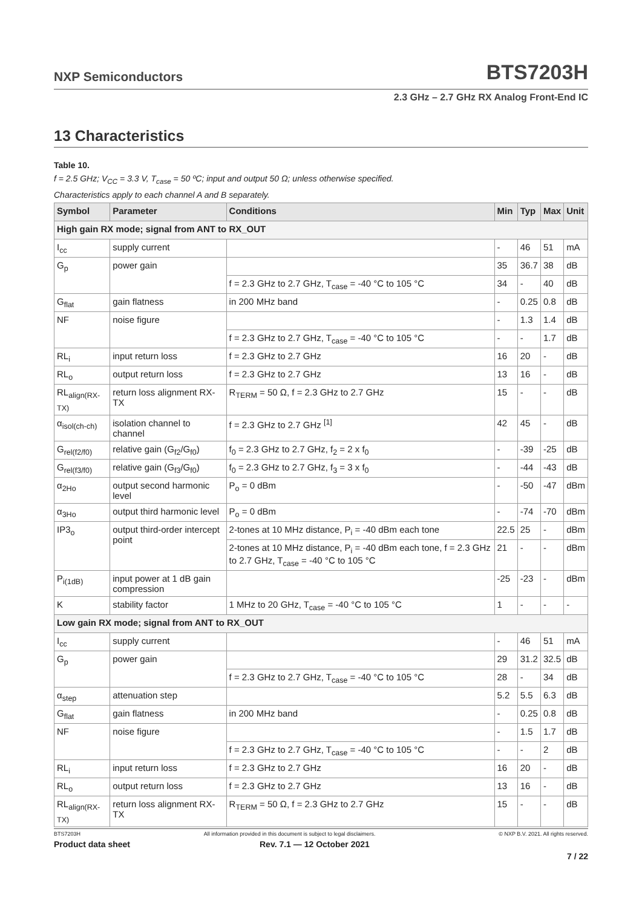NXP Semiconductors BTS7203H
2.3 GHz – 2.7 GHz RX Analog Front-End IC
13 Characteristics
Table 10.
f = 2.5 GHz; V<sub>CC</sub> = 3.3 V, T<sub>case</sub> = 50 ºC; input and output 50 Ω; unless otherwise specified.
Characteristics apply to each channel A and B separately.
| Symbol | Parameter | Conditions | Min | Typ | Max | Unit |
| --- | --- | --- | --- | --- | --- | --- |
| High gain RX mode; signal from ANT to RX_OUT | | | | | | |
| I<sub>cc</sub> | supply current | | - | 46 | 51 | mA |
| G<sub>p</sub> | power gain | | 35 | 36.7 | 38 | dB |
| | | f = 2.3 GHz to 2.7 GHz, T<sub>case</sub> = -40 °C to 105 °C | 34 | - | 40 | dB |
| G<sub>flat</sub> | gain flatness | in 200 MHz band | - | 0.25 | 0.8 | dB |
| NF | noise figure | | - | 1.3 | 1.4 | dB |
| | | f = 2.3 GHz to 2.7 GHz, T<sub>case</sub> = -40 °C to 105 °C | - | - | 1.7 | dB |
| RL<sub>i</sub> | input return loss | f = 2.3 GHz to 2.7 GHz | 16 | 20 | - | dB |
| RL<sub>o</sub> | output return loss | f = 2.3 GHz to 2.7 GHz | 13 | 16 | - | dB |
| RL<sub>align(RX-TX)</sub> | return loss alignment RX-TX | R<sub>TERM</sub> = 50 Ω, f = 2.3 GHz to 2.7 GHz | 15 | - | - | dB |
| α<sub>isol(ch-ch)</sub> | isolation channel to channel | f = 2.3 GHz to 2.7 GHz <sup>[1]</sup> | 42 | 45 | - | dB |
| G<sub>rel(f2/f0)</sub> | relative gain (G<sub>f2</sub>/G<sub>f0</sub>) | f<sub>0</sub> = 2.3 GHz to 2.7 GHz, f<sub>2</sub> = 2 x f<sub>0</sub> | - | -39 | -25 | dB |
| G<sub>rel(f3/f0)</sub> | relative gain (G<sub>f3</sub>/G<sub>f0</sub>) | f<sub>0</sub> = 2.3 GHz to 2.7 GHz, f<sub>3</sub> = 3 x f<sub>0</sub> | - | -44 | -43 | dB |
| α<sub>2Ho</sub> | output second harmonic level | P<sub>o</sub> = 0 dBm | - | -50 | -47 | dBm |
| α<sub>3Ho</sub> | output third harmonic level | P<sub>o</sub> = 0 dBm | - | -74 | -70 | dBm |
| IP3<sub>o</sub> | output third-order intercept point | 2-tones at 10 MHz distance, P<sub>i</sub> = -40 dBm each tone | 22.5 | 25 | - | dBm |
| | | 2-tones at 10 MHz distance, P<sub>i</sub> = -40 dBm each tone, f = 2.3 GHz to 2.7 GHz, T<sub>case</sub> = -40 °C to 105 °C | 21 | - | - | dBm |
| P<sub>i(1dB)</sub> | input power at 1 dB gain compression | | -25 | -23 | - | dBm |
| K | stability factor | 1 MHz to 20 GHz, T<sub>case</sub> = -40 °C to 105 °C | 1 | - | - | - |
| Low gain RX mode; signal from ANT to RX_OUT | | | | | | |
| I<sub>cc</sub> | supply current | | - | 46 | 51 | mA |
| G<sub>p</sub> | power gain | | 29 | 31.2 | 32.5 | dB |
| | | f = 2.3 GHz to 2.7 GHz, T<sub>case</sub> = -40 °C to 105 °C | 28 | - | 34 | dB |
| α<sub>step</sub> | attenuation step | | 5.2 | 5.5 | 6.3 | dB |
| G<sub>flat</sub> | gain flatness | in 200 MHz band | - | 0.25 | 0.8 | dB |
| NF | noise figure | | - | 1.5 | 1.7 | dB |
| | | f = 2.3 GHz to 2.7 GHz, T<sub>case</sub> = -40 °C to 105 °C | - | - | 2 | dB |
| RL<sub>i</sub> | input return loss | f = 2.3 GHz to 2.7 GHz | 16 | 20 | - | dB |
| RL<sub>o</sub> | output return loss | f = 2.3 GHz to 2.7 GHz | 13 | 16 | - | dB |
| RL<sub>align(RX-TX)</sub> | return loss alignment RX-TX | R<sub>TERM</sub> = 50 Ω, f = 2.3 GHz to 2.7 GHz | 15 | - | - | dB |
BTS7203H All information provided in this document is subject to legal disclaimers. © NXP B.V. 2021. All rights reserved.
Product data sheet Rev. 7.1 — 12 October 2021
7 / 22